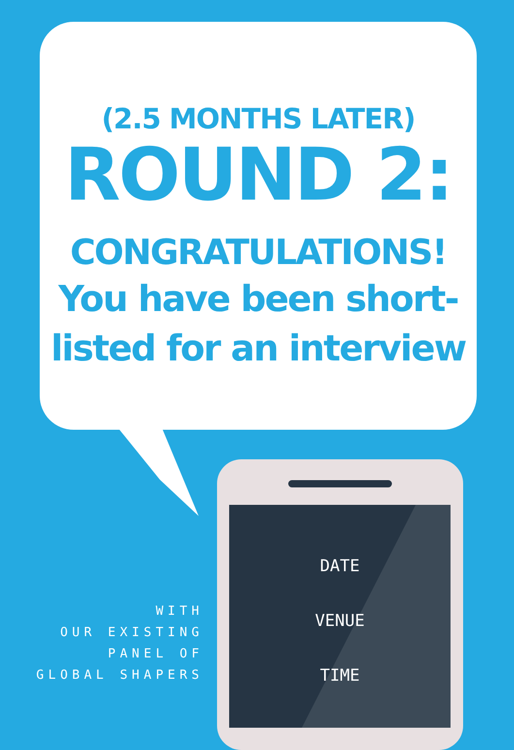(2.5 MONTHS LATER)
ROUND 2:
CONGRATULATIONS!
You have been short-
listed for an interview
DATE
VENUE
TIME
WITH
OUR EXISTING
PANEL OF
GLOBAL SHAPERS